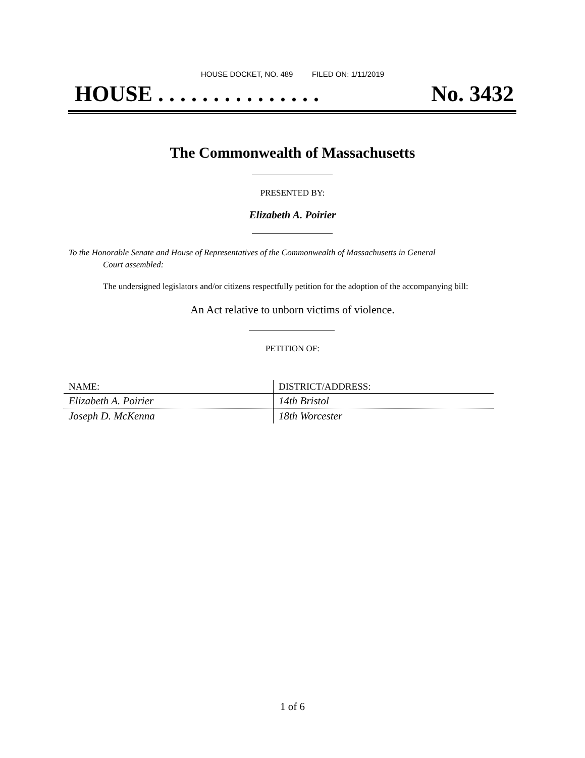HOUSE DOCKET, NO. 489 FILED ON: 1/11/2019
HOUSE . . . . . . . . . . . . . . . No. 3432
The Commonwealth of Massachusetts
PRESENTED BY:
Elizabeth A. Poirier
To the Honorable Senate and House of Representatives of the Commonwealth of Massachusetts in General
Court assembled:
The undersigned legislators and/or citizens respectfully petition for the adoption of the accompanying bill:
An Act relative to unborn victims of violence.
PETITION OF:
| NAME: | DISTRICT/ADDRESS: |
| --- | --- |
| Elizabeth A. Poirier | 14th Bristol |
| Joseph D. McKenna | 18th Worcester |
1 of 6